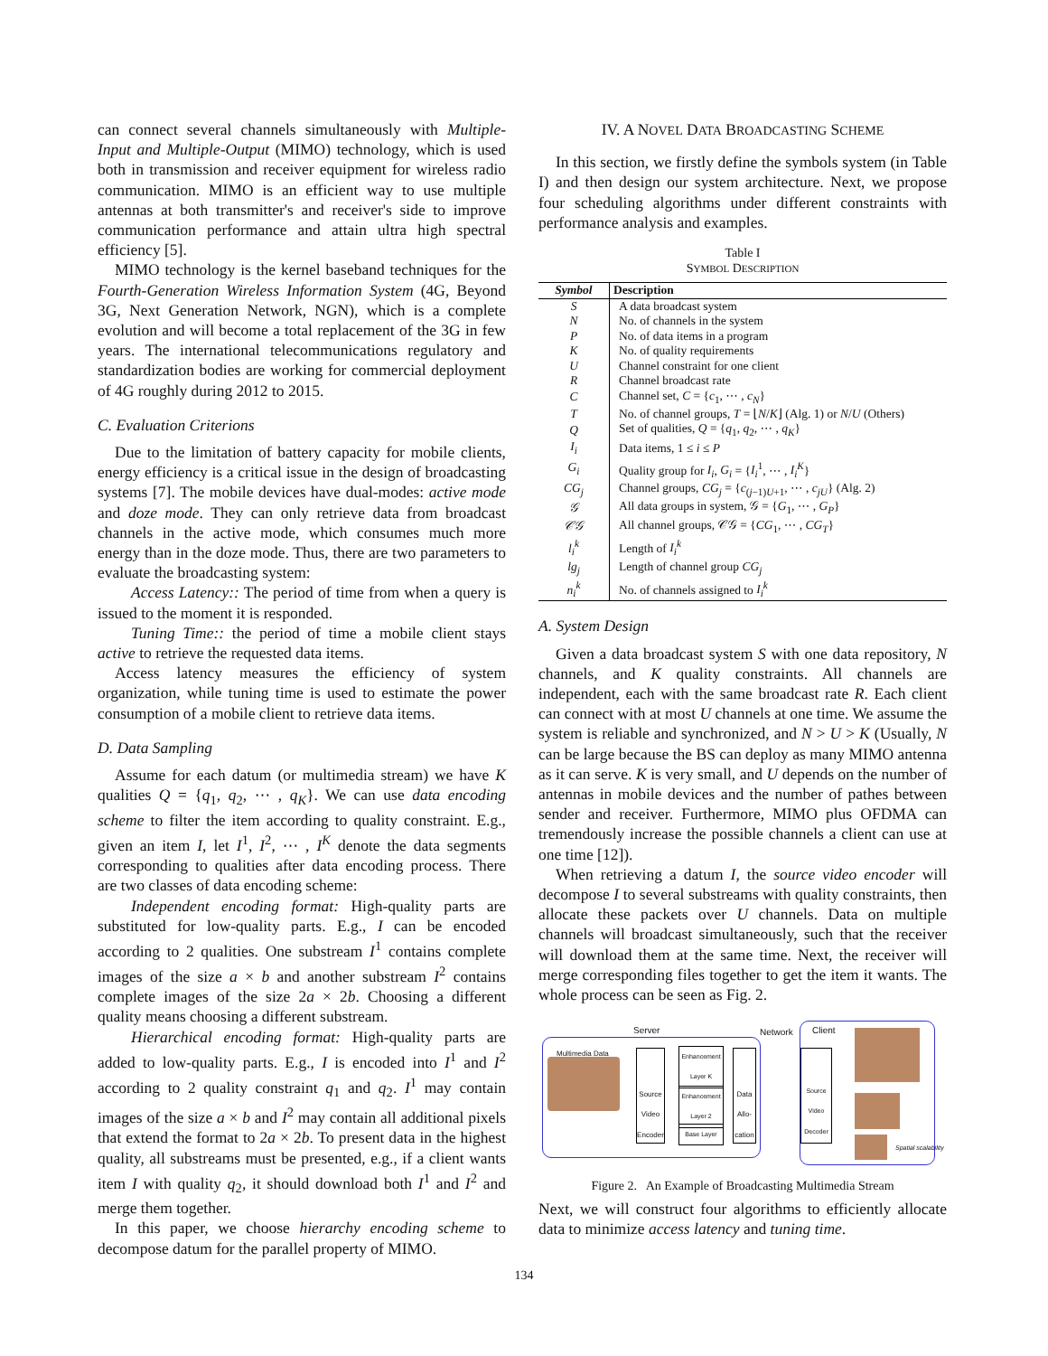can connect several channels simultaneously with Multiple-Input and Multiple-Output (MIMO) technology, which is used both in transmission and receiver equipment for wireless radio communication. MIMO is an efficient way to use multiple antennas at both transmitter's and receiver's side to improve communication performance and attain ultra high spectral efficiency [5].
MIMO technology is the kernel baseband techniques for the Fourth-Generation Wireless Information System (4G, Beyond 3G, Next Generation Network, NGN), which is a complete evolution and will become a total replacement of the 3G in few years. The international telecommunications regulatory and standardization bodies are working for commercial deployment of 4G roughly during 2012 to 2015.
C. Evaluation Criterions
Due to the limitation of battery capacity for mobile clients, energy efficiency is a critical issue in the design of broadcasting systems [7]. The mobile devices have dual-modes: active mode and doze mode. They can only retrieve data from broadcast channels in the active mode, which consumes much more energy than in the doze mode. Thus, there are two parameters to evaluate the broadcasting system:
Access Latency:: The period of time from when a query is issued to the moment it is responded.
Tuning Time:: the period of time a mobile client stays active to retrieve the requested data items.
Access latency measures the efficiency of system organization, while tuning time is used to estimate the power consumption of a mobile client to retrieve data items.
D. Data Sampling
Assume for each datum (or multimedia stream) we have K qualities Q = {q<sub>1</sub>, q<sub>2</sub>, ⋯ , q<sub>K</sub>}. We can use data encoding scheme to filter the item according to quality constraint. E.g., given an item I, let I<sup>1</sup>, I<sup>2</sup>, ⋯ , I<sup>K</sup> denote the data segments corresponding to qualities after data encoding process. There are two classes of data encoding scheme:
Independent encoding format: High-quality parts are substituted for low-quality parts. E.g., I can be encoded according to 2 qualities. One substream I<sup>1</sup> contains complete images of the size a × b and another substream I<sup>2</sup> contains complete images of the size 2a × 2b. Choosing a different quality means choosing a different substream.
Hierarchical encoding format: High-quality parts are added to low-quality parts. E.g., I is encoded into I<sup>1</sup> and I<sup>2</sup> according to 2 quality constraint q<sub>1</sub> and q<sub>2</sub>. I<sup>1</sup> may contain images of the size a × b and I<sup>2</sup> may contain all additional pixels that extend the format to 2a × 2b. To present data in the highest quality, all substreams must be presented, e.g., if a client wants item I with quality q<sub>2</sub>, it should download both I<sup>1</sup> and I<sup>2</sup> and merge them together.
In this paper, we choose hierarchy encoding scheme to decompose datum for the parallel property of MIMO.
IV. A NOVEL DATA BROADCASTING SCHEME
In this section, we firstly define the symbols system (in Table I) and then design our system architecture. Next, we propose four scheduling algorithms under different constraints with performance analysis and examples.
Table I
SYMBOL DESCRIPTION
| Symbol | Description |
| --- | --- |
| S | A data broadcast system |
| N | No. of channels in the system |
| P | No. of data items in a program |
| K | No. of quality requirements |
| U | Channel constraint for one client |
| R | Channel broadcast rate |
| C | Channel set, C = { c<sub>1</sub>, ⋯ , c<sub>N</sub> } |
| T | No. of channel groups, T = ⌊ N / K ⌋ (Alg. 1) or N / U (Others) |
| Q | Set of qualities, Q = { q<sub>1</sub>, q<sub>2</sub>, ⋯ , q<sub>K</sub> } |
| I<sub>i</sub> | Data items, 1 ≤ i ≤ P |
| G<sub>i</sub> | Quality group for I<sub>i</sub> , G<sub>i</sub> = { I<sub>i</sub><sup>1</sup>, ⋯ , I<sub>i</sub><sup>K</sup> } |
| CG<sub>j</sub> | Channel groups, CG<sub>j</sub> = { c<sub>(j−1)U+1</sub>, ⋯ , c<sub>jU</sub> } (Alg. 2) |
| 𝒢 | All data groups in system, 𝒢 = { G<sub>1</sub>, ⋯ , G<sub>P</sub> } |
| 𝒞𝒢 | All channel groups, 𝒞𝒢 = { CG<sub>1</sub>, ⋯ , CG<sub>T</sub> } |
| l<sub>i</sub><sup>k</sup> | Length of I<sub>i</sub><sup>k</sup> |
| lg<sub>j</sub> | Length of channel group CG<sub>j</sub> |
| n<sub>i</sub><sup>k</sup> | No. of channels assigned to I<sub>i</sub><sup>k</sup> |
A. System Design
Given a data broadcast system S with one data repository, N channels, and K quality constraints. All channels are independent, each with the same broadcast rate R. Each client can connect with at most U channels at one time. We assume the system is reliable and synchronized, and N > U > K (Usually, N can be large because the BS can deploy as many MIMO antenna as it can serve. K is very small, and U depends on the number of antennas in mobile devices and the number of pathes between sender and receiver. Furthermore, MIMO plus OFDMA can tremendously increase the possible channels a client can use at one time [12]).
When retrieving a datum I, the source video encoder will decompose I to several substreams with quality constraints, then allocate these packets over U channels. Data on multiple channels will broadcast simultaneously, such that the receiver will download them at the same time. Next, the receiver will merge corresponding files together to get the item it wants. The whole process can be seen as Fig. 2.
Server Network Client
Multimedia Data
Source Video Encoder
Enhancement Layer K
Enhancement Layer 2
Base Layer
Data Allo-cation
Source Video Decoder
Spatial scalability
Figure 2. An Example of Broadcasting Multimedia Stream
Next, we will construct four algorithms to efficiently allocate data to minimize access latency and tuning time.
134